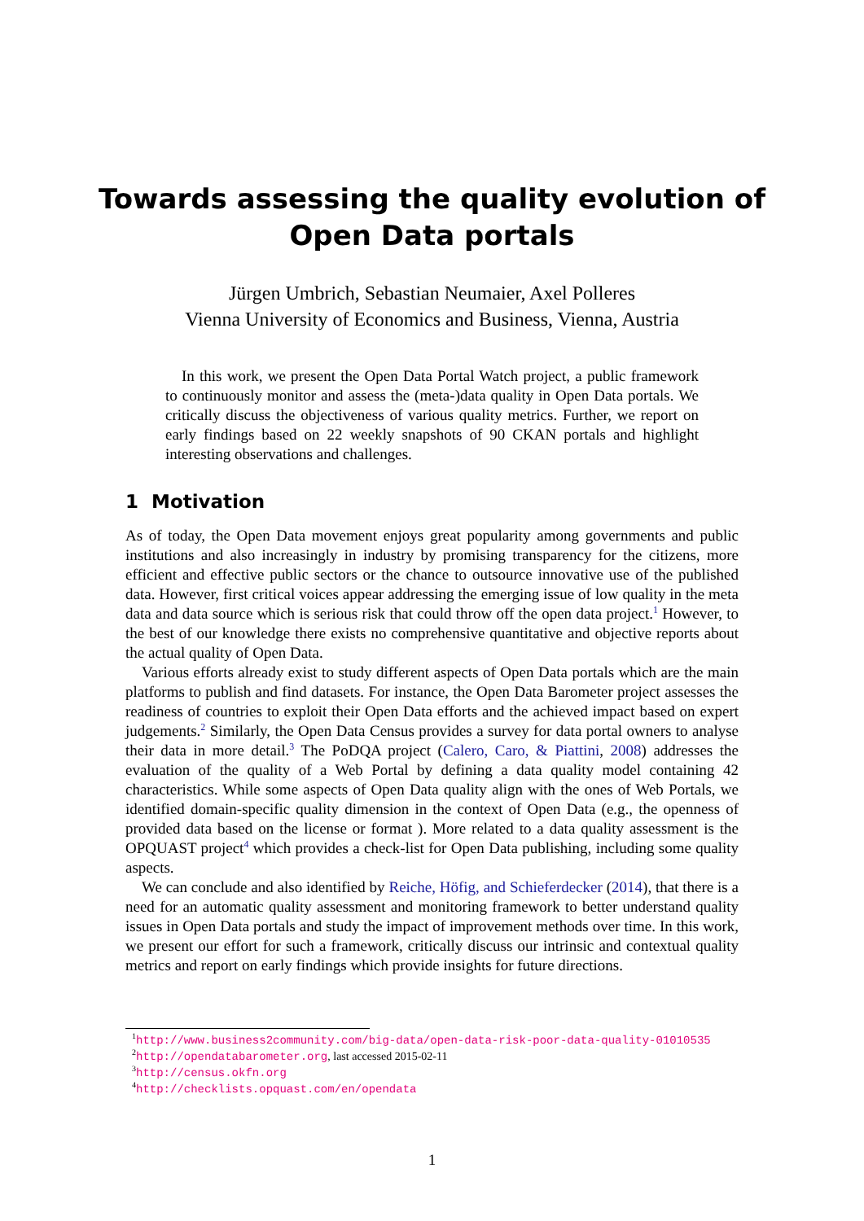Towards assessing the quality evolution of
Open Data portals
Jürgen Umbrich, Sebastian Neumaier, Axel Polleres
Vienna University of Economics and Business, Vienna, Austria
In this work, we present the Open Data Portal Watch project, a public framework to continuously monitor and assess the (meta-)data quality in Open Data portals. We critically discuss the objectiveness of various quality metrics. Further, we report on early findings based on 22 weekly snapshots of 90 CKAN portals and highlight interesting observations and challenges.
1 Motivation
As of today, the Open Data movement enjoys great popularity among governments and public institutions and also increasingly in industry by promising transparency for the citizens, more efficient and effective public sectors or the chance to outsource innovative use of the published data. However, first critical voices appear addressing the emerging issue of low quality in the meta data and data source which is serious risk that could throw off the open data project.<sup>1</sup> However, to the best of our knowledge there exists no comprehensive quantitative and objective reports about the actual quality of Open Data.
Various efforts already exist to study different aspects of Open Data portals which are the main platforms to publish and find datasets. For instance, the Open Data Barometer project assesses the readiness of countries to exploit their Open Data efforts and the achieved impact based on expert judgements.<sup>2</sup> Similarly, the Open Data Census provides a survey for data portal owners to analyse their data in more detail.<sup>3</sup> The PoDQA project (Calero, Caro, & Piattini, 2008) addresses the evaluation of the quality of a Web Portal by defining a data quality model containing 42 characteristics. While some aspects of Open Data quality align with the ones of Web Portals, we identified domain-specific quality dimension in the context of Open Data (e.g., the openness of provided data based on the license or format ). More related to a data quality assessment is the OPQUAST project<sup>4</sup> which provides a check-list for Open Data publishing, including some quality aspects.
We can conclude and also identified by Reiche, Höfig, and Schieferdecker (2014), that there is a need for an automatic quality assessment and monitoring framework to better understand quality issues in Open Data portals and study the impact of improvement methods over time. In this work, we present our effort for such a framework, critically discuss our intrinsic and contextual quality metrics and report on early findings which provide insights for future directions.
<sup>1</sup> http://www.business2community.com/big-data/open-data-risk-poor-data-quality-01010535
<sup>2</sup> http://opendatabarometer.org, last accessed 2015-02-11
<sup>3</sup> http://census.okfn.org
<sup>4</sup> http://checklists.opquast.com/en/opendata
1